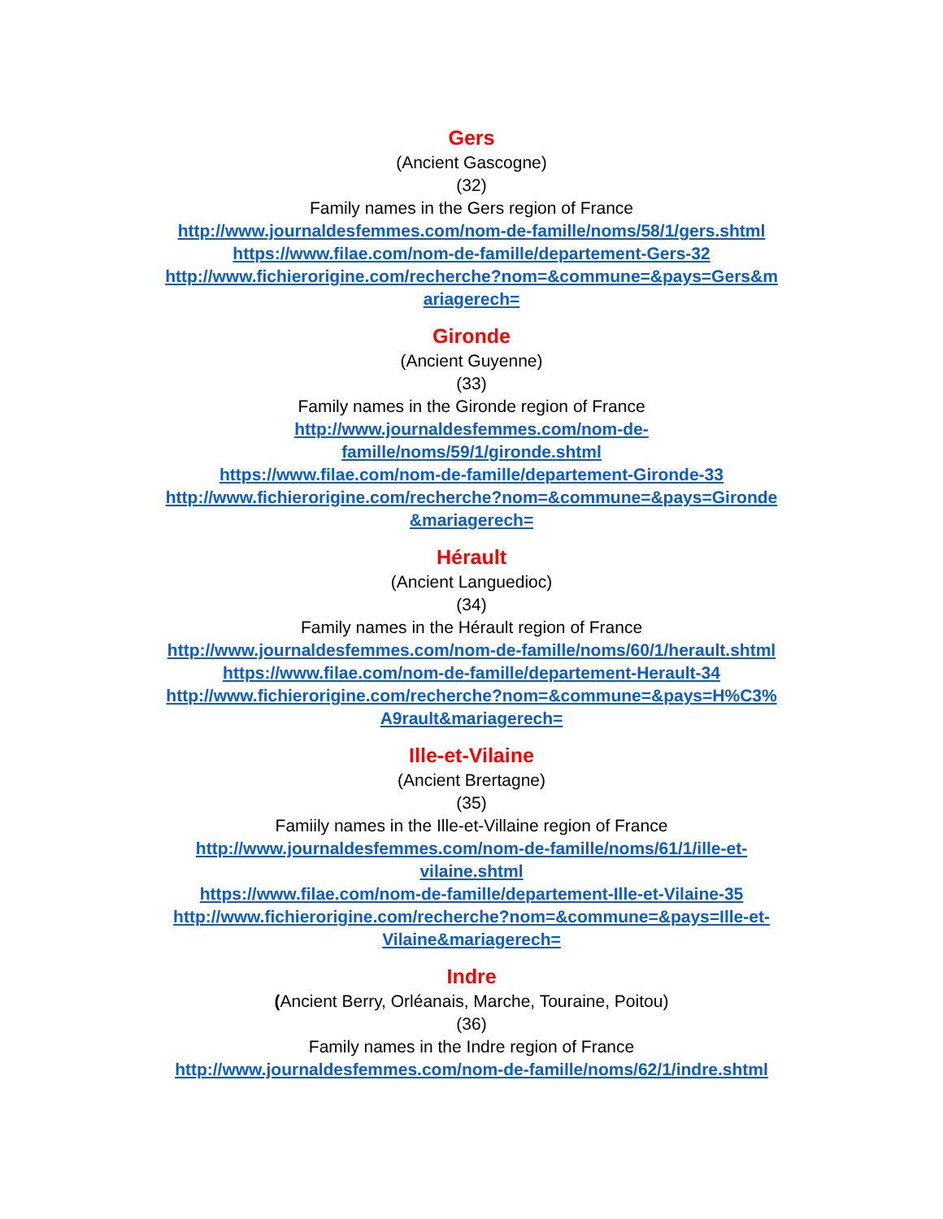Gers
(Ancient Gascogne)
(32)
Family names in the Gers region of France
http://www.journaldesfemmes.com/nom-de-famille/noms/58/1/gers.shtml
https://www.filae.com/nom-de-famille/departement-Gers-32
http://www.fichierorigine.com/recherche?nom=&commune=&pays=Gers&m
ariagerech=
Gironde
(Ancient Guyenne)
(33)
Family names in the Gironde region of France
http://www.journaldesfemmes.com/nom-de-
famille/noms/59/1/gironde.shtml
https://www.filae.com/nom-de-famille/departement-Gironde-33
http://www.fichierorigine.com/recherche?nom=&commune=&pays=Gironde
&mariagerech=
Hérault
(Ancient Languedioc)
(34)
Family names in the Hérault region of France
http://www.journaldesfemmes.com/nom-de-famille/noms/60/1/herault.shtml
https://www.filae.com/nom-de-famille/departement-Herault-34
http://www.fichierorigine.com/recherche?nom=&commune=&pays=H%C3%
A9rault&mariagerech=
Ille-et-Vilaine
(Ancient Brertagne)
(35)
Famiily names in the Ille-et-Villaine region of France
http://www.journaldesfemmes.com/nom-de-famille/noms/61/1/ille-et-
vilaine.shtml
https://www.filae.com/nom-de-famille/departement-Ille-et-Vilaine-35
http://www.fichierorigine.com/recherche?nom=&commune=&pays=Ille-et-
Vilaine&mariagerech=
Indre
(Ancient Berry, Orléanais, Marche, Touraine, Poitou)
(36)
Family names in the Indre region of France
http://www.journaldesfemmes.com/nom-de-famille/noms/62/1/indre.shtml